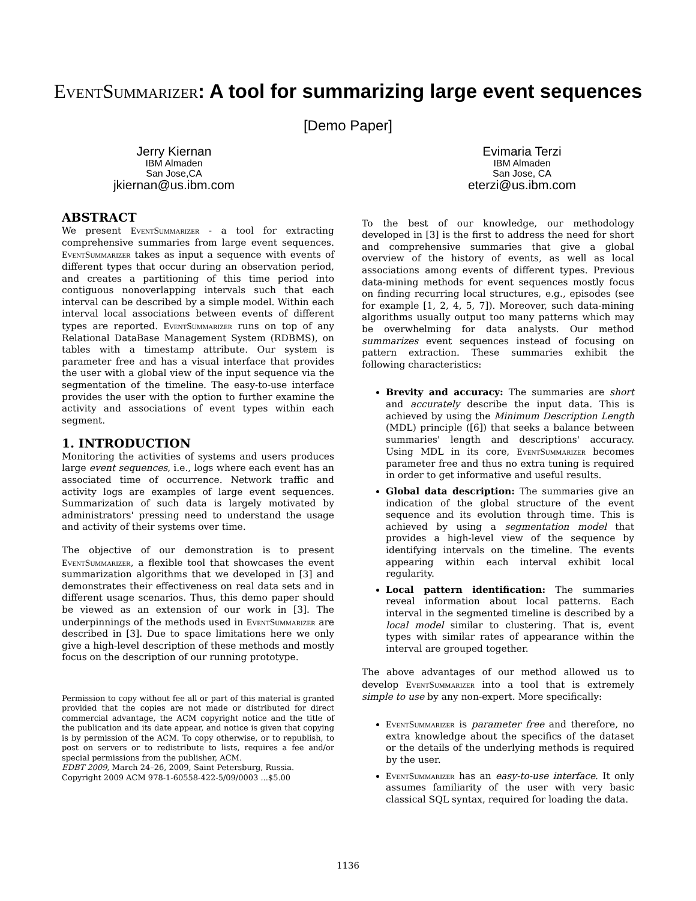EventSummarizer: A tool for summarizing large event sequences
[Demo Paper]
Jerry Kiernan
IBM Almaden
San Jose,CA
jkiernan@us.ibm.com
Evimaria Terzi
IBM Almaden
San Jose, CA
eterzi@us.ibm.com
ABSTRACT
We present EventSummarizer - a tool for extracting comprehensive summaries from large event sequences. EventSummarizer takes as input a sequence with events of different types that occur during an observation period, and creates a partitioning of this time period into contiguous nonoverlapping intervals such that each interval can be described by a simple model. Within each interval local associations between events of different types are reported. EventSummarizer runs on top of any Relational DataBase Management System (RDBMS), on tables with a timestamp attribute. Our system is parameter free and has a visual interface that provides the user with a global view of the input sequence via the segmentation of the timeline. The easy-to-use interface provides the user with the option to further examine the activity and associations of event types within each segment.
1. INTRODUCTION
Monitoring the activities of systems and users produces large event sequences, i.e., logs where each event has an associated time of occurrence. Network traffic and activity logs are examples of large event sequences. Summarization of such data is largely motivated by administrators' pressing need to understand the usage and activity of their systems over time.
The objective of our demonstration is to present EventSummarizer, a flexible tool that showcases the event summarization algorithms that we developed in [3] and demonstrates their effectiveness on real data sets and in different usage scenarios. Thus, this demo paper should be viewed as an extension of our work in [3]. The underpinnings of the methods used in EventSummarizer are described in [3]. Due to space limitations here we only give a high-level description of these methods and mostly focus on the description of our running prototype.
Permission to copy without fee all or part of this material is granted provided that the copies are not made or distributed for direct commercial advantage, the ACM copyright notice and the title of the publication and its date appear, and notice is given that copying is by permission of the ACM. To copy otherwise, or to republish, to post on servers or to redistribute to lists, requires a fee and/or special permissions from the publisher, ACM.
EDBT 2009, March 24–26, 2009, Saint Petersburg, Russia.
Copyright 2009 ACM 978-1-60558-422-5/09/0003 ...$5.00
To the best of our knowledge, our methodology developed in [3] is the first to address the need for short and comprehensive summaries that give a global overview of the history of events, as well as local associations among events of different types. Previous data-mining methods for event sequences mostly focus on finding recurring local structures, e.g., episodes (see for example [1, 2, 4, 5, 7]). Moreover, such data-mining algorithms usually output too many patterns which may be overwhelming for data analysts. Our method summarizes event sequences instead of focusing on pattern extraction. These summaries exhibit the following characteristics:
Brevity and accuracy: The summaries are short and accurately describe the input data. This is achieved by using the Minimum Description Length (MDL) principle ([6]) that seeks a balance between summaries' length and descriptions' accuracy. Using MDL in its core, EventSummarizer becomes parameter free and thus no extra tuning is required in order to get informative and useful results.
Global data description: The summaries give an indication of the global structure of the event sequence and its evolution through time. This is achieved by using a segmentation model that provides a high-level view of the sequence by identifying intervals on the timeline. The events appearing within each interval exhibit local regularity.
Local pattern identification: The summaries reveal information about local patterns. Each interval in the segmented timeline is described by a local model similar to clustering. That is, event types with similar rates of appearance within the interval are grouped together.
The above advantages of our method allowed us to develop EventSummarizer into a tool that is extremely simple to use by any non-expert. More specifically:
EventSummarizer is parameter free and therefore, no extra knowledge about the specifics of the dataset or the details of the underlying methods is required by the user.
EventSummarizer has an easy-to-use interface. It only assumes familiarity of the user with very basic classical SQL syntax, required for loading the data.
1136